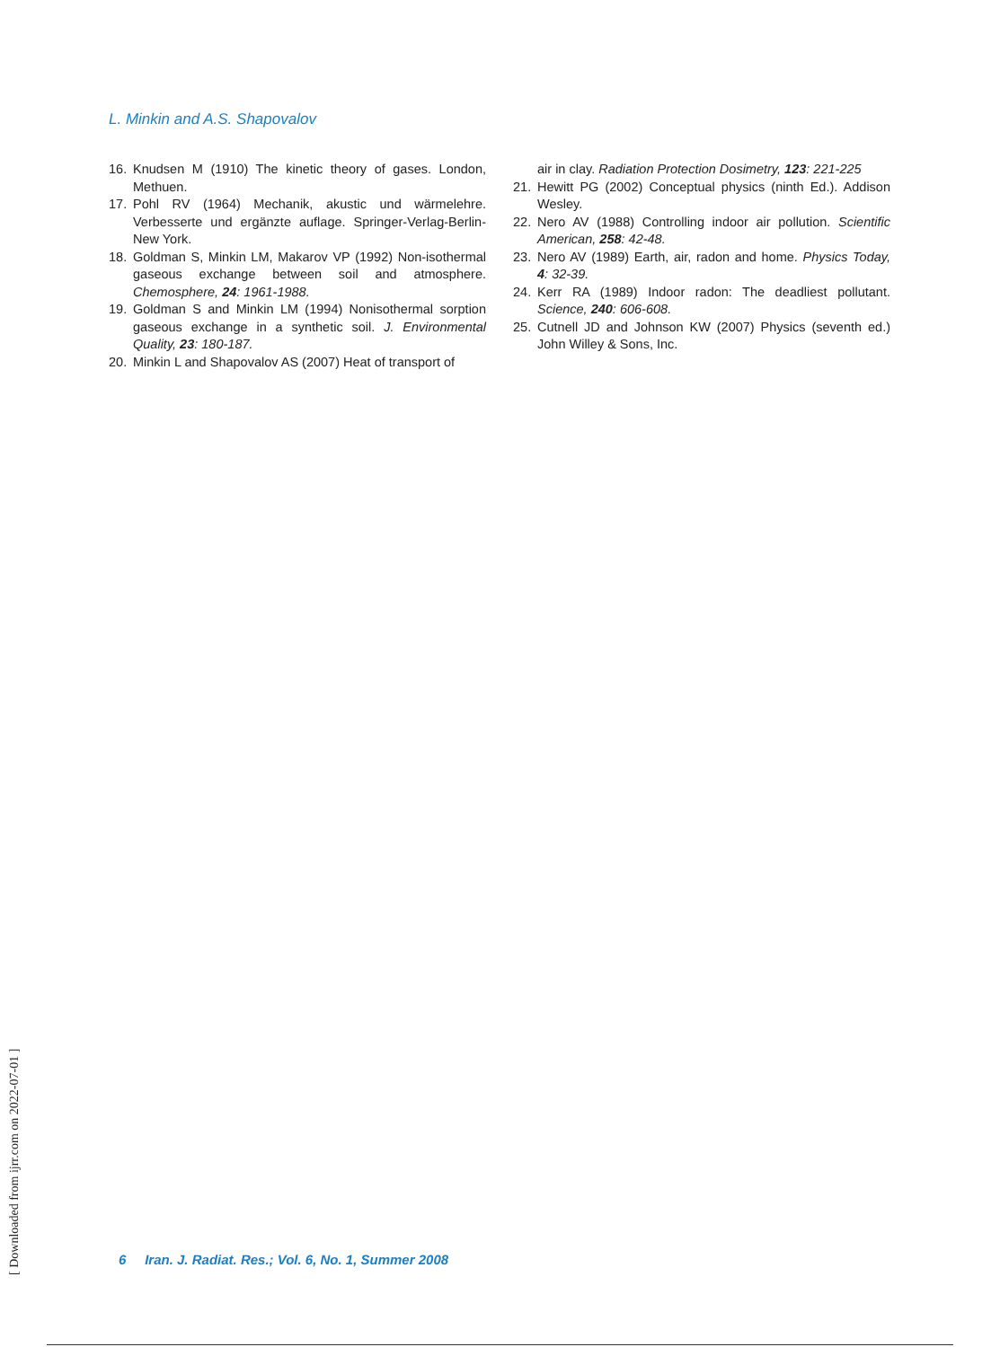L. Minkin and A.S. Shapovalov
16. Knudsen M (1910) The kinetic theory of gases. London, Methuen.
17. Pohl RV (1964) Mechanik, akustic und wärmelehre. Verbesserte und ergänzte auflage. Springer-Verlag-Berlin-New York.
18. Goldman S, Minkin LM, Makarov VP (1992) Non-isothermal gaseous exchange between soil and atmosphere. Chemosphere, 24: 1961-1988.
19. Goldman S and Minkin LM (1994) Nonisothermal sorption gaseous exchange in a synthetic soil. J. Environmental Quality, 23: 180-187.
20. Minkin L and Shapovalov AS (2007) Heat of transport of
air in clay. Radiation Protection Dosimetry, 123: 221-225
21. Hewitt PG (2002) Conceptual physics (ninth Ed.). Addison Wesley.
22. Nero AV (1988) Controlling indoor air pollution. Scientific American, 258: 42-48.
23. Nero AV (1989) Earth, air, radon and home. Physics Today, 4: 32-39.
24. Kerr RA (1989) Indoor radon: The deadliest pollutant. Science, 240: 606-608.
25. Cutnell JD and Johnson KW (2007) Physics (seventh ed.) John Willey & Sons, Inc.
[ Downloaded from ijrr.com on 2022-07-01 ]
6 Iran. J. Radiat. Res.; Vol. 6, No. 1, Summer 2008